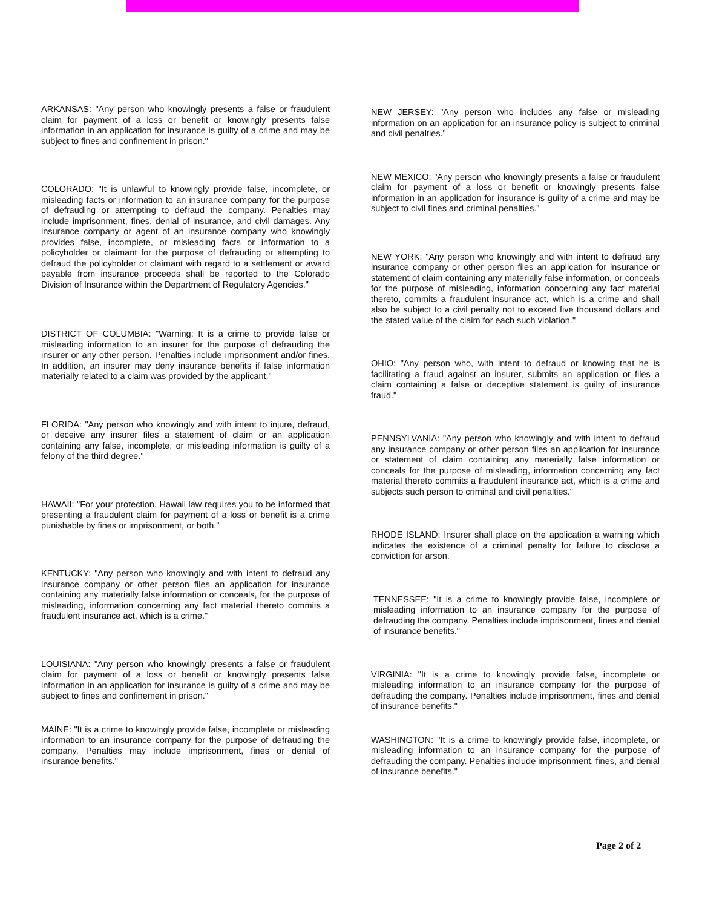ARKANSAS: "Any person who knowingly presents a false or fraudulent claim for payment of a loss or benefit or knowingly presents false information in an application for insurance is guilty of a crime and may be subject to fines and confinement in prison."
COLORADO: "It is unlawful to knowingly provide false, incomplete, or misleading facts or information to an insurance company for the purpose of defrauding or attempting to defraud the company. Penalties may include imprisonment, fines, denial of insurance, and civil damages. Any insurance company or agent of an insurance company who knowingly provides false, incomplete, or misleading facts or information to a policyholder or claimant for the purpose of defrauding or attempting to defraud the policyholder or claimant with regard to a settlement or award payable from insurance proceeds shall be reported to the Colorado Division of Insurance within the Department of Regulatory Agencies."
DISTRICT OF COLUMBIA: "Warning: It is a crime to provide false or misleading information to an insurer for the purpose of defrauding the insurer or any other person. Penalties include imprisonment and/or fines. In addition, an insurer may deny insurance benefits if false information materially related to a claim was provided by the applicant."
FLORIDA: "Any person who knowingly and with intent to injure, defraud, or deceive any insurer files a statement of claim or an application containing any false, incomplete, or misleading information is guilty of a felony of the third degree."
HAWAII: "For your protection, Hawaii law requires you to be informed that presenting a fraudulent claim for payment of a loss or benefit is a crime punishable by fines or imprisonment, or both."
KENTUCKY: "Any person who knowingly and with intent to defraud any insurance company or other person files an application for insurance containing any materially false information or conceals, for the purpose of misleading, information concerning any fact material thereto commits a fraudulent insurance act, which is a crime."
LOUISIANA: "Any person who knowingly presents a false or fraudulent claim for payment of a loss or benefit or knowingly presents false information in an application for insurance is guilty of a crime and may be subject to fines and confinement in prison."
MAINE: "It is a crime to knowingly provide false, incomplete or misleading information to an insurance company for the purpose of defrauding the company. Penalties may include imprisonment, fines or denial of insurance benefits."
NEW JERSEY: "Any person who includes any false or misleading information on an application for an insurance policy is subject to criminal and civil penalties."
NEW MEXICO: "Any person who knowingly presents a false or fraudulent claim for payment of a loss or benefit or knowingly presents false information in an application for insurance is guilty of a crime and may be subject to civil fines and criminal penalties."
NEW YORK: "Any person who knowingly and with intent to defraud any insurance company or other person files an application for insurance or statement of claim containing any materially false information, or conceals for the purpose of misleading, information concerning any fact material thereto, commits a fraudulent insurance act, which is a crime and shall also be subject to a civil penalty not to exceed five thousand dollars and the stated value of the claim for each such violation."
OHIO: "Any person who, with intent to defraud or knowing that he is facilitating a fraud against an insurer, submits an application or files a claim containing a false or deceptive statement is guilty of insurance fraud."
PENNSYLVANIA: "Any person who knowingly and with intent to defraud any insurance company or other person files an application for insurance or statement of claim containing any materially false information or conceals for the purpose of misleading, information concerning any fact material thereto commits a fraudulent insurance act, which is a crime and subjects such person to criminal and civil penalties."
RHODE ISLAND: Insurer shall place on the application a warning which indicates the existence of a criminal penalty for failure to disclose a conviction for arson.
TENNESSEE: "It is a crime to knowingly provide false, incomplete or misleading information to an insurance company for the purpose of defrauding the company. Penalties include imprisonment, fines and denial of insurance benefits."
VIRGINIA: "It is a crime to knowingly provide false, incomplete or misleading information to an insurance company for the purpose of defrauding the company. Penalties include imprisonment, fines and denial of insurance benefits."
WASHINGTON: "It is a crime to knowingly provide false, incomplete, or misleading information to an insurance company for the purpose of defrauding the company. Penalties include imprisonment, fines, and denial of insurance benefits."
Page 2 of 2